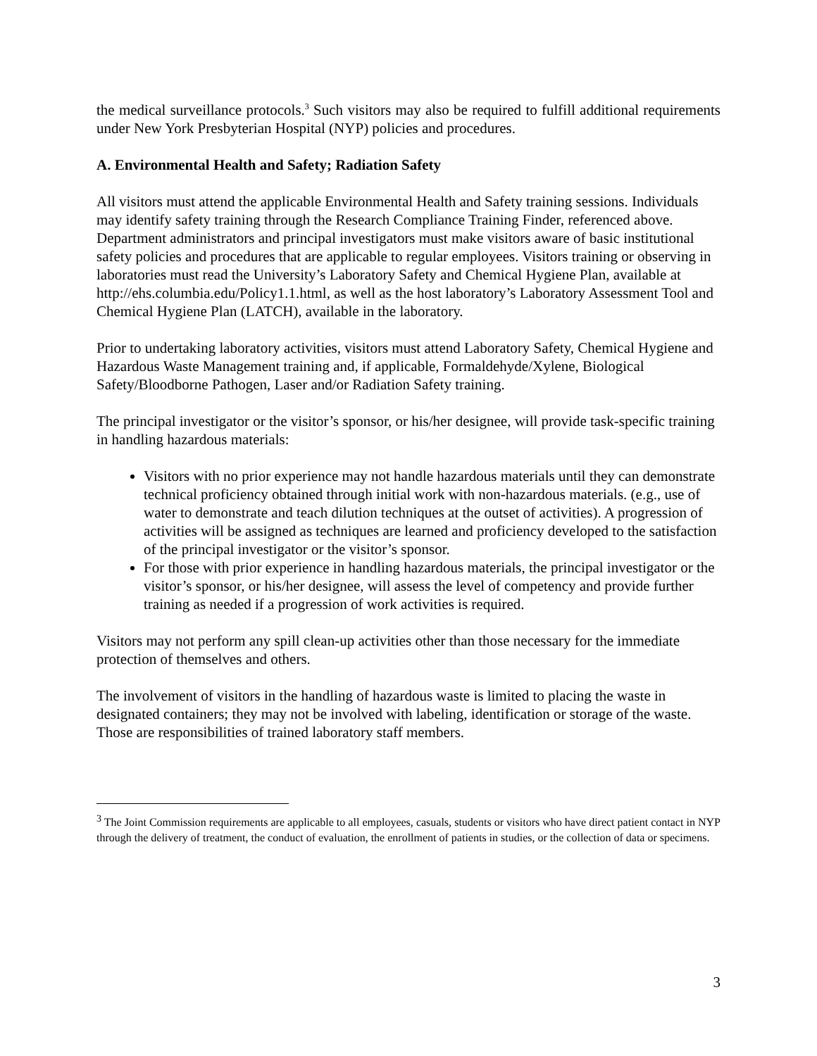the medical surveillance protocols.<sup>3</sup> Such visitors may also be required to fulfill additional requirements under New York Presbyterian Hospital (NYP) policies and procedures.
A. Environmental Health and Safety; Radiation Safety
All visitors must attend the applicable Environmental Health and Safety training sessions. Individuals may identify safety training through the Research Compliance Training Finder, referenced above. Department administrators and principal investigators must make visitors aware of basic institutional safety policies and procedures that are applicable to regular employees. Visitors training or observing in laboratories must read the University’s Laboratory Safety and Chemical Hygiene Plan, available at http://ehs.columbia.edu/Policy1.1.html, as well as the host laboratory’s Laboratory Assessment Tool and Chemical Hygiene Plan (LATCH), available in the laboratory.
Prior to undertaking laboratory activities, visitors must attend Laboratory Safety, Chemical Hygiene and Hazardous Waste Management training and, if applicable, Formaldehyde/Xylene, Biological Safety/Bloodborne Pathogen, Laser and/or Radiation Safety training.
The principal investigator or the visitor’s sponsor, or his/her designee, will provide task-specific training in handling hazardous materials:
Visitors with no prior experience may not handle hazardous materials until they can demonstrate technical proficiency obtained through initial work with non-hazardous materials. (e.g., use of water to demonstrate and teach dilution techniques at the outset of activities). A progression of activities will be assigned as techniques are learned and proficiency developed to the satisfaction of the principal investigator or the visitor’s sponsor.
For those with prior experience in handling hazardous materials, the principal investigator or the visitor’s sponsor, or his/her designee, will assess the level of competency and provide further training as needed if a progression of work activities is required.
Visitors may not perform any spill clean-up activities other than those necessary for the immediate protection of themselves and others.
The involvement of visitors in the handling of hazardous waste is limited to placing the waste in designated containers; they may not be involved with labeling, identification or storage of the waste. Those are responsibilities of trained laboratory staff members.
<sup>3</sup> The Joint Commission requirements are applicable to all employees, casuals, students or visitors who have direct patient contact in NYP through the delivery of treatment, the conduct of evaluation, the enrollment of patients in studies, or the collection of data or specimens.
3